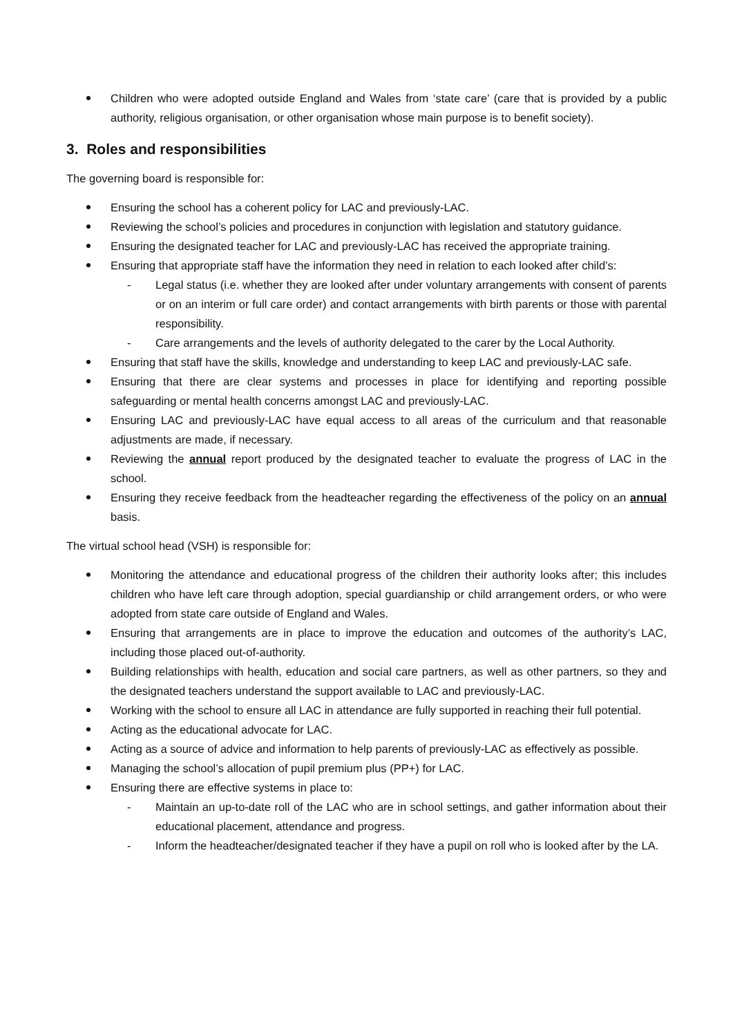Children who were adopted outside England and Wales from ‘state care’ (care that is provided by a public authority, religious organisation, or other organisation whose main purpose is to benefit society).
3. Roles and responsibilities
The governing board is responsible for:
Ensuring the school has a coherent policy for LAC and previously-LAC.
Reviewing the school’s policies and procedures in conjunction with legislation and statutory guidance.
Ensuring the designated teacher for LAC and previously-LAC has received the appropriate training.
Ensuring that appropriate staff have the information they need in relation to each looked after child’s:
- Legal status (i.e. whether they are looked after under voluntary arrangements with consent of parents or on an interim or full care order) and contact arrangements with birth parents or those with parental responsibility.
- Care arrangements and the levels of authority delegated to the carer by the Local Authority.
Ensuring that staff have the skills, knowledge and understanding to keep LAC and previously-LAC safe.
Ensuring that there are clear systems and processes in place for identifying and reporting possible safeguarding or mental health concerns amongst LAC and previously-LAC.
Ensuring LAC and previously-LAC have equal access to all areas of the curriculum and that reasonable adjustments are made, if necessary.
Reviewing the annual report produced by the designated teacher to evaluate the progress of LAC in the school.
Ensuring they receive feedback from the headteacher regarding the effectiveness of the policy on an annual basis.
The virtual school head (VSH) is responsible for:
Monitoring the attendance and educational progress of the children their authority looks after; this includes children who have left care through adoption, special guardianship or child arrangement orders, or who were adopted from state care outside of England and Wales.
Ensuring that arrangements are in place to improve the education and outcomes of the authority’s LAC, including those placed out-of-authority.
Building relationships with health, education and social care partners, as well as other partners, so they and the designated teachers understand the support available to LAC and previously-LAC.
Working with the school to ensure all LAC in attendance are fully supported in reaching their full potential.
Acting as the educational advocate for LAC.
Acting as a source of advice and information to help parents of previously-LAC as effectively as possible.
Managing the school’s allocation of pupil premium plus (PP+) for LAC.
Ensuring there are effective systems in place to:
- Maintain an up-to-date roll of the LAC who are in school settings, and gather information about their educational placement, attendance and progress.
- Inform the headteacher/designated teacher if they have a pupil on roll who is looked after by the LA.